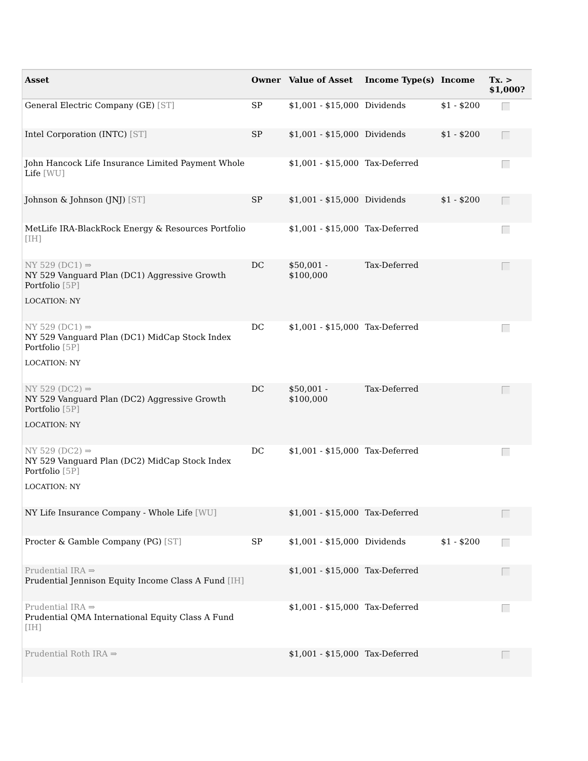| Asset | Owner | Value of Asset | Income Type(s) | Income | Tx. > $1,000? |
| --- | --- | --- | --- | --- | --- |
| General Electric Company (GE) [ST] | SP | $1,001 - $15,000 | Dividends | $1 - $200 | |
| Intel Corporation (INTC) [ST] | SP | $1,001 - $15,000 | Dividends | $1 - $200 | |
| John Hancock Life Insurance Limited Payment Whole Life [WU] | | $1,001 - $15,000 | Tax-Deferred | | |
| Johnson & Johnson (JNJ) [ST] | SP | $1,001 - $15,000 | Dividends | $1 - $200 | |
| MetLife IRA-BlackRock Energy & Resources Portfolio [IH] | | $1,001 - $15,000 | Tax-Deferred | | |
| NY 529 (DC1) ⇒ NY 529 Vanguard Plan (DC1) Aggressive Growth Portfolio [5P] LOCATION: NY | DC | $50,001 - $100,000 | Tax-Deferred | | |
| NY 529 (DC1) ⇒ NY 529 Vanguard Plan (DC1) MidCap Stock Index Portfolio [5P] LOCATION: NY | DC | $1,001 - $15,000 | Tax-Deferred | | |
| NY 529 (DC2) ⇒ NY 529 Vanguard Plan (DC2) Aggressive Growth Portfolio [5P] LOCATION: NY | DC | $50,001 - $100,000 | Tax-Deferred | | |
| NY 529 (DC2) ⇒ NY 529 Vanguard Plan (DC2) MidCap Stock Index Portfolio [5P] LOCATION: NY | DC | $1,001 - $15,000 | Tax-Deferred | | |
| NY Life Insurance Company - Whole Life [WU] | | $1,001 - $15,000 | Tax-Deferred | | |
| Procter & Gamble Company (PG) [ST] | SP | $1,001 - $15,000 | Dividends | $1 - $200 | |
| Prudential IRA ⇒ Prudential Jennison Equity Income Class A Fund [IH] | | $1,001 - $15,000 | Tax-Deferred | | |
| Prudential IRA ⇒ Prudential QMA International Equity Class A Fund [IH] | | $1,001 - $15,000 | Tax-Deferred | | |
| Prudential Roth IRA ⇒ | | $1,001 - $15,000 | Tax-Deferred | | |